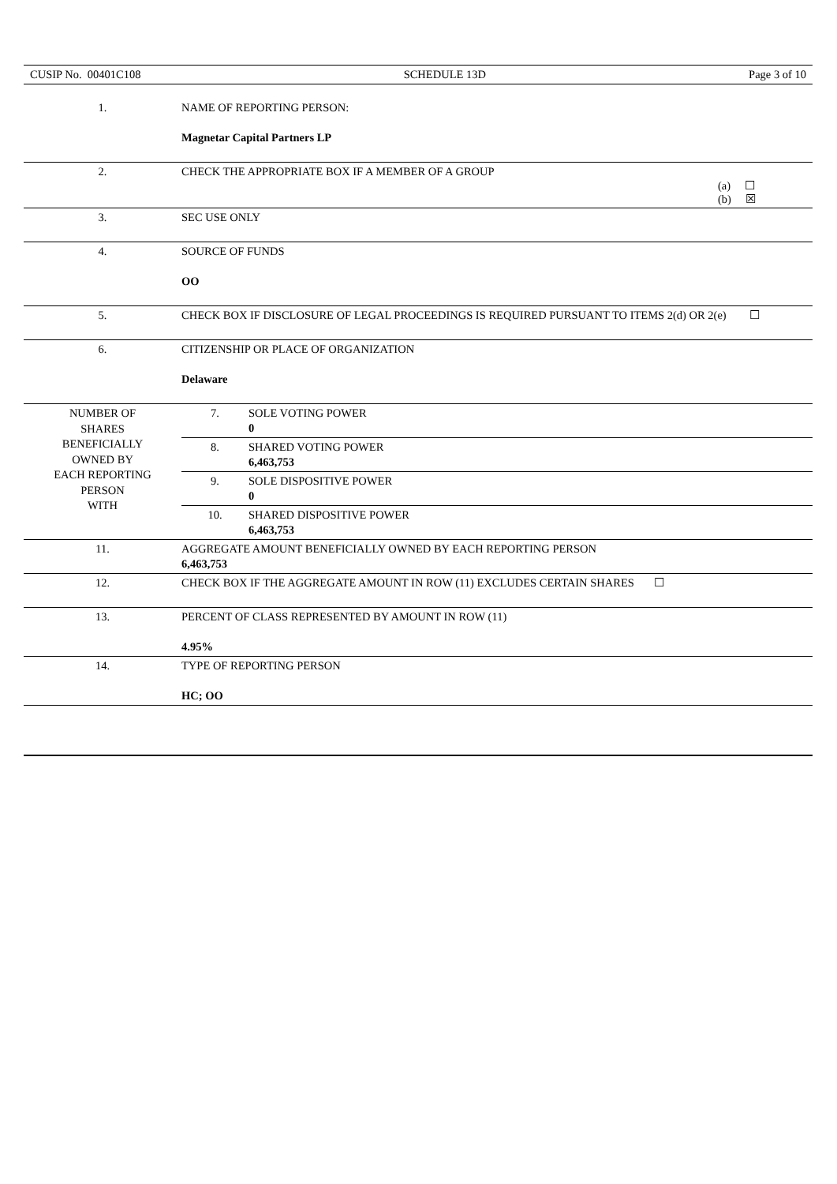CUSIP No. 00401C108 SCHEDULE 13D Page 3 of 10
| 1. | NAME OF REPORTING PERSON: Magnetar Capital Partners LP | |
| 2. | CHECK THE APPROPRIATE BOX IF A MEMBER OF A GROUP (a) ☐ (b) ☒ | |
| 3. | SEC USE ONLY | |
| 4. | SOURCE OF FUNDS OO | |
| 5. | CHECK BOX IF DISCLOSURE OF LEGAL PROCEEDINGS IS REQUIRED PURSUANT TO ITEMS 2(d) OR 2(e) ☐ | |
| 6. | CITIZENSHIP OR PLACE OF ORGANIZATION Delaware | |
| NUMBER OF SHARES BENEFICIALLY OWNED BY EACH REPORTING PERSON WITH | 7. | SOLE VOTING POWER 0 |
| | 8. | SHARED VOTING POWER 6,463,753 |
| | 9. | SOLE DISPOSITIVE POWER 0 |
| | 10. | SHARED DISPOSITIVE POWER 6,463,753 |
| 11. | AGGREGATE AMOUNT BENEFICIALLY OWNED BY EACH REPORTING PERSON 6,463,753 | |
| 12. | CHECK BOX IF THE AGGREGATE AMOUNT IN ROW (11) EXCLUDES CERTAIN SHARES ☐ | |
| 13. | PERCENT OF CLASS REPRESENTED BY AMOUNT IN ROW (11) 4.95% | |
| 14. | TYPE OF REPORTING PERSON HC; OO | |